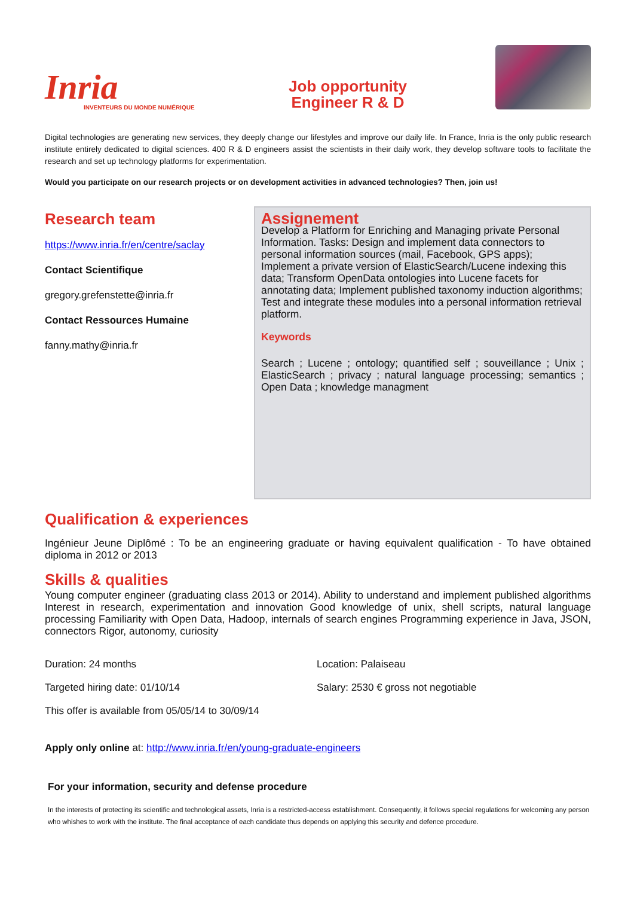Inria
INVENTEURS DU MONDE NUMÉRIQUE
Job opportunity
Engineer R & D
Digital technologies are generating new services, they deeply change our lifestyles and improve our daily life. In France, Inria is the only public research institute entirely dedicated to digital sciences. 400 R & D engineers assist the scientists in their daily work, they develop software tools to facilitate the research and set up technology platforms for experimentation.
Would you participate on our research projects or on development activities in advanced technologies? Then, join us!
Research team
https://www.inria.fr/en/centre/saclay
Contact Scientifique
gregory.grefenstette@inria.fr
Contact Ressources Humaine
fanny.mathy@inria.fr
Assignement
Develop a Platform for Enriching and Managing private Personal Information. Tasks: Design and implement data connectors to personal information sources (mail, Facebook, GPS apps); Implement a private version of ElasticSearch/Lucene indexing this data; Transform OpenData ontologies into Lucene facets for annotating data; Implement published taxonomy induction algorithms; Test and integrate these modules into a personal information retrieval platform.
Keywords
Search ; Lucene ; ontology; quantified self ; souveillance ; Unix ; ElasticSearch ; privacy ; natural language processing; semantics ; Open Data ; knowledge managment
Qualification & experiences
Ingénieur Jeune Diplômé : To be an engineering graduate or having equivalent qualification - To have obtained diploma in 2012 or 2013
Skills & qualities
Young computer engineer (graduating class 2013 or 2014). Ability to understand and implement published algorithms Interest in research, experimentation and innovation Good knowledge of unix, shell scripts, natural language processing Familiarity with Open Data, Hadoop, internals of search engines Programming experience in Java, JSON, connectors Rigor, autonomy, curiosity
Duration: 24 months
Location: Palaiseau
Targeted hiring date: 01/10/14
Salary: 2530 € gross not negotiable
This offer is available from 05/05/14 to 30/09/14
Apply only online at: http://www.inria.fr/en/young-graduate-engineers
For your information, security and defense procedure
In the interests of protecting its scientific and technological assets, Inria is a restricted-access establishment. Consequently, it follows special regulations for welcoming any person who whishes to work with the institute. The final acceptance of each candidate thus depends on applying this security and defence procedure.